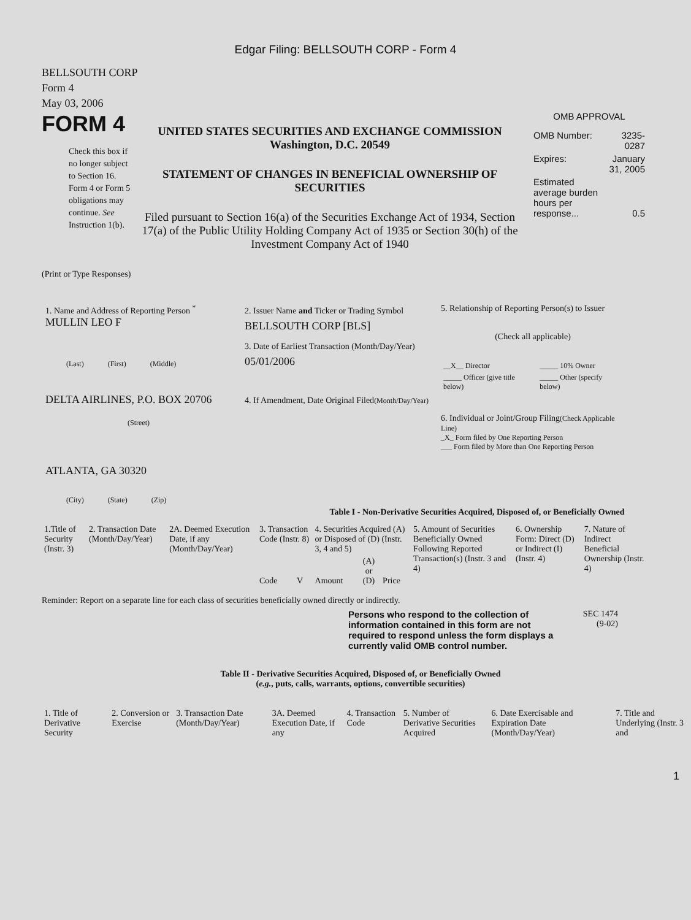Edgar Filing: BELLSOUTH CORP - Form 4
BELLSOUTH CORP
Form 4
May 03, 2006
FORM 4
Check this box if no longer subject to Section 16. Form 4 or Form 5 obligations may continue. See Instruction 1(b).
UNITED STATES SECURITIES AND EXCHANGE COMMISSION
Washington, D.C. 20549
STATEMENT OF CHANGES IN BENEFICIAL OWNERSHIP OF SECURITIES
Filed pursuant to Section 16(a) of the Securities Exchange Act of 1934, Section 17(a) of the Public Utility Holding Company Act of 1935 or Section 30(h) of the Investment Company Act of 1940
OMB APPROVAL
| OMB Number: | 3235-0287 |
| Expires: | January 31, 2005 |
| Estimated average burden hours per response... | 0.5 |
(Print or Type Responses)
1. Name and Address of Reporting Person <sup>*</sup>
MULLIN LEO F
(Last) (First) (Middle)
DELTA AIRLINES, P.O. BOX 20706
(Street)
ATLANTA, GA 30320
(City) (State) (Zip)
2. Issuer Name and Ticker or Trading Symbol
BELLSOUTH CORP [BLS]
3. Date of Earliest Transaction (Month/Day/Year)
05/01/2006
4. If Amendment, Date Original Filed(Month/Day/Year)
5. Relationship of Reporting Person(s) to Issuer
(Check all applicable)
| __X__ Director | _____ 10% Owner |
| _____ Officer (give title below) | _____ Other (specify below) |
6. Individual or Joint/Group Filing(Check Applicable Line)
_X_ Form filed by One Reporting Person
___ Form filed by More than One Reporting Person
Table I - Non-Derivative Securities Acquired, Disposed of, or Beneficially Owned
| 1.Title of Security (Instr. 3) | 2. Transaction Date (Month/Day/Year) | 2A. Deemed Execution Date, if any (Month/Day/Year) | 3. Transaction Code (Instr. 8) | | 4. Securities Acquired (A) or Disposed of (D) (Instr. 3, 4 and 5) | | | 5. Amount of Securities Beneficially Owned Following Reported Transaction(s) (Instr. 3 and 4) | 6. Ownership Form: Direct (D) or Indirect (I) (Instr. 4) | 7. Nature of Indirect Beneficial Ownership (Instr. 4) |
| --- | --- | --- | --- | --- | --- | --- | --- | --- | --- | --- |
| | | | Code | V | Amount | (A) or (D) | Price | | | |
Reminder: Report on a separate line for each class of securities beneficially owned directly or indirectly.
Persons who respond to the collection of information contained in this form are not required to respond unless the form displays a currently valid OMB control number.
SEC 1474
(9-02)
Table II - Derivative Securities Acquired, Disposed of, or Beneficially Owned
(e.g., puts, calls, warrants, options, convertible securities)
| 1. Title of Derivative Security | 2. Conversion or Exercise | 3. Transaction Date (Month/Day/Year) | 3A. Deemed Execution Date, if any | 4. Transaction Code | 5. Number of Derivative Securities Acquired | 6. Date Exercisable and Expiration Date (Month/Day/Year) | 7. Title and Underlying (Instr. 3 and |
| --- | --- | --- | --- | --- | --- | --- | --- |
1